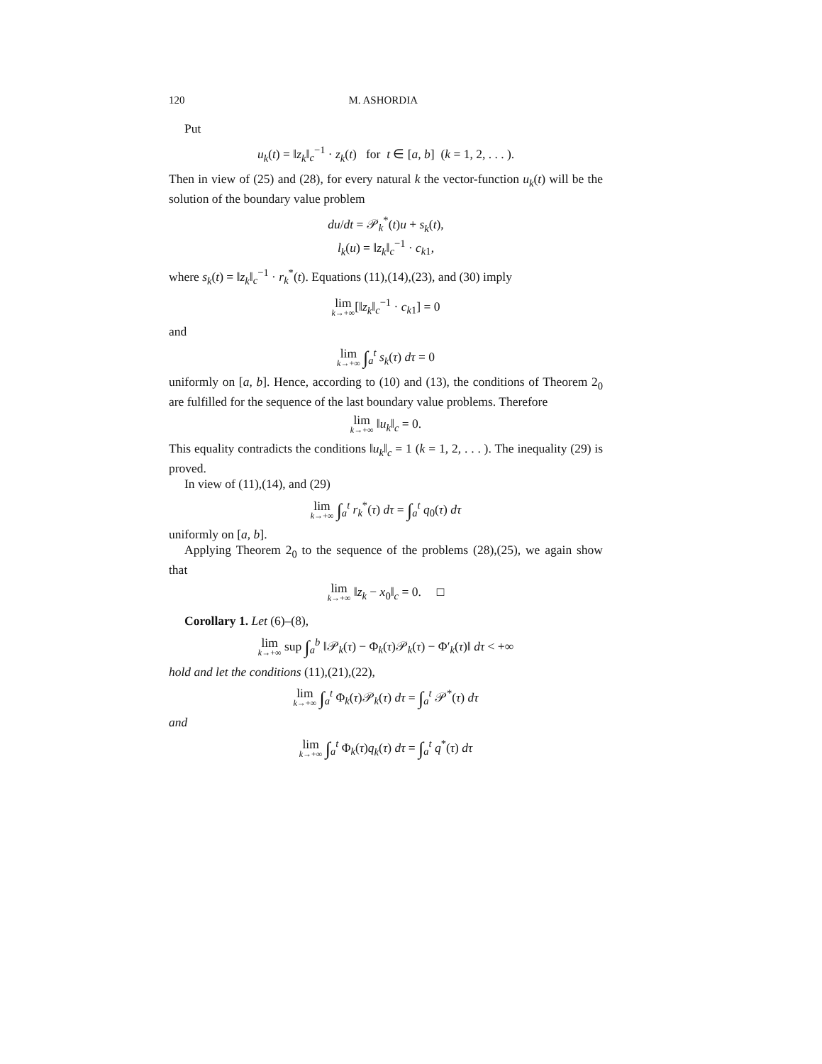120 M. ASHORDIA
Put
u<sub>k</sub>(t) = ‖z<sub>k</sub>‖<sub>c</sub><sup>−1</sup> · z<sub>k</sub>(t) for t ∈ [a, b] (k = 1, 2, . . . ).
Then in view of (25) and (28), for every natural k the vector-function u<sub>k</sub>(t) will be the solution of the boundary value problem
du/dt = 𝒫<sub>k</sub><sup>*</sup>(t)u + s<sub>k</sub>(t),
l<sub>k</sub>(u) = ‖z<sub>k</sub>‖<sub>c</sub><sup>−1</sup> · c<sub>k1</sub>,
where s<sub>k</sub>(t) = ‖z<sub>k</sub>‖<sub>c</sub><sup>−1</sup> · r<sub>k</sub><sup>*</sup>(t). Equations (11),(14),(23), and (30) imply
lim k→+∞[‖z<sub>k</sub>‖<sub>c</sub><sup>−1</sup> · c<sub>k1</sub>] = 0
and
lim k→+∞ ∫<sub>a</sub><sup>t</sup> s<sub>k</sub>(τ) dτ = 0
uniformly on [a, b]. Hence, according to (10) and (13), the conditions of Theorem 2<sub>0</sub> are fulfilled for the sequence of the last boundary value problems. Therefore
lim k→+∞ ‖u<sub>k</sub>‖<sub>c</sub> = 0.
This equality contradicts the conditions ‖u<sub>k</sub>‖<sub>c</sub> = 1 (k = 1, 2, . . . ). The inequality (29) is proved.
In view of (11),(14), and (29)
lim k→+∞ ∫<sub>a</sub><sup>t</sup> r<sub>k</sub><sup>*</sup>(τ) dτ = ∫<sub>a</sub><sup>t</sup> q<sub>0</sub>(τ) dτ
uniformly on [a, b].
Applying Theorem 2<sub>0</sub> to the sequence of the problems (28),(25), we again show that
lim k→+∞ ‖z<sub>k</sub> − x<sub>0</sub>‖<sub>c</sub> = 0. □
Corollary 1. Let (6)–(8),
lim k→+∞ sup ∫<sub>a</sub><sup>b</sup> ‖𝒫<sub>k</sub>(τ) − Φ<sub>k</sub>(τ)𝒫<sub>k</sub>(τ) − Φ′<sub>k</sub>(τ)‖ dτ < +∞
hold and let the conditions (11),(21),(22),
lim k→+∞ ∫<sub>a</sub><sup>t</sup> Φ<sub>k</sub>(τ)𝒫<sub>k</sub>(τ) dτ = ∫<sub>a</sub><sup>t</sup> 𝒫<sup>*</sup>(τ) dτ
and
lim k→+∞ ∫<sub>a</sub><sup>t</sup> Φ<sub>k</sub>(τ)q<sub>k</sub>(τ) dτ = ∫<sub>a</sub><sup>t</sup> q<sup>*</sup>(τ) dτ